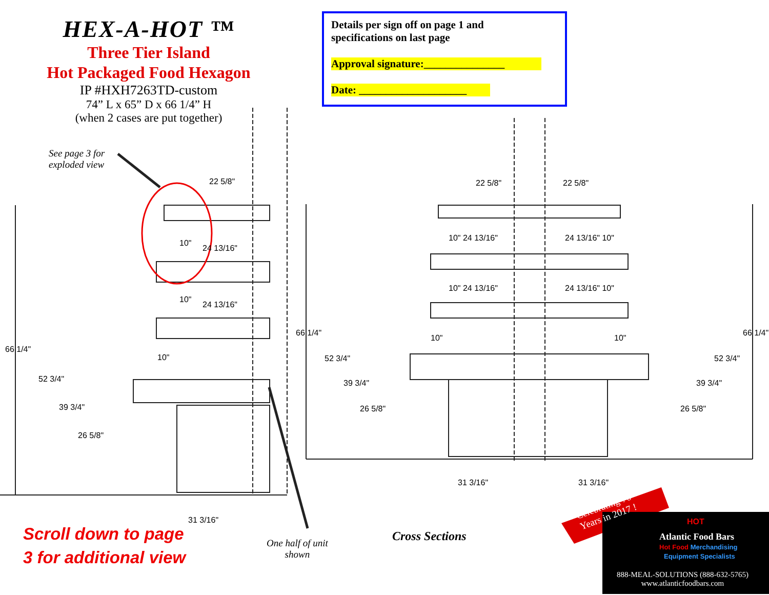HEX-A-HOT ™
Three Tier Island
Hot Packaged Food Hexagon
IP #HXH7263TD-custom
74” L x 65” D x 66 1/4” H
(when 2 cases are put together)
Details per sign off on page 1 and
specifications on last page
Approval signature:_______________
Date: ____________________
See page 3 for
exploded view
22 5/8"
66 1/4"
52 3/4"
39 3/4"
26 5/8"
10"
24 13/16"
10"
24 13/16"
10"
31 3/16"
Scroll down to page
3 for additional view
One half of unit
shown
22 5/8" 22 5/8"
10" 24 13/16" 24 13/16" 10"
10" 24 13/16" 24 13/16" 10"
10" 10"
66 1/4"
52 3/4"
39 3/4"
26 5/8"
66 1/4"
52 3/4"
39 3/4"
26 5/8"
31 3/16" 31 3/16"
Cross Sections
Celebrating 70
Years in 2017 !
HOT
Atlantic Food Bars
Hot Food Merchandising
Equipment Specialists
888-MEAL-SOLUTIONS (888-632-5765)
www.atlanticfoodbars.com